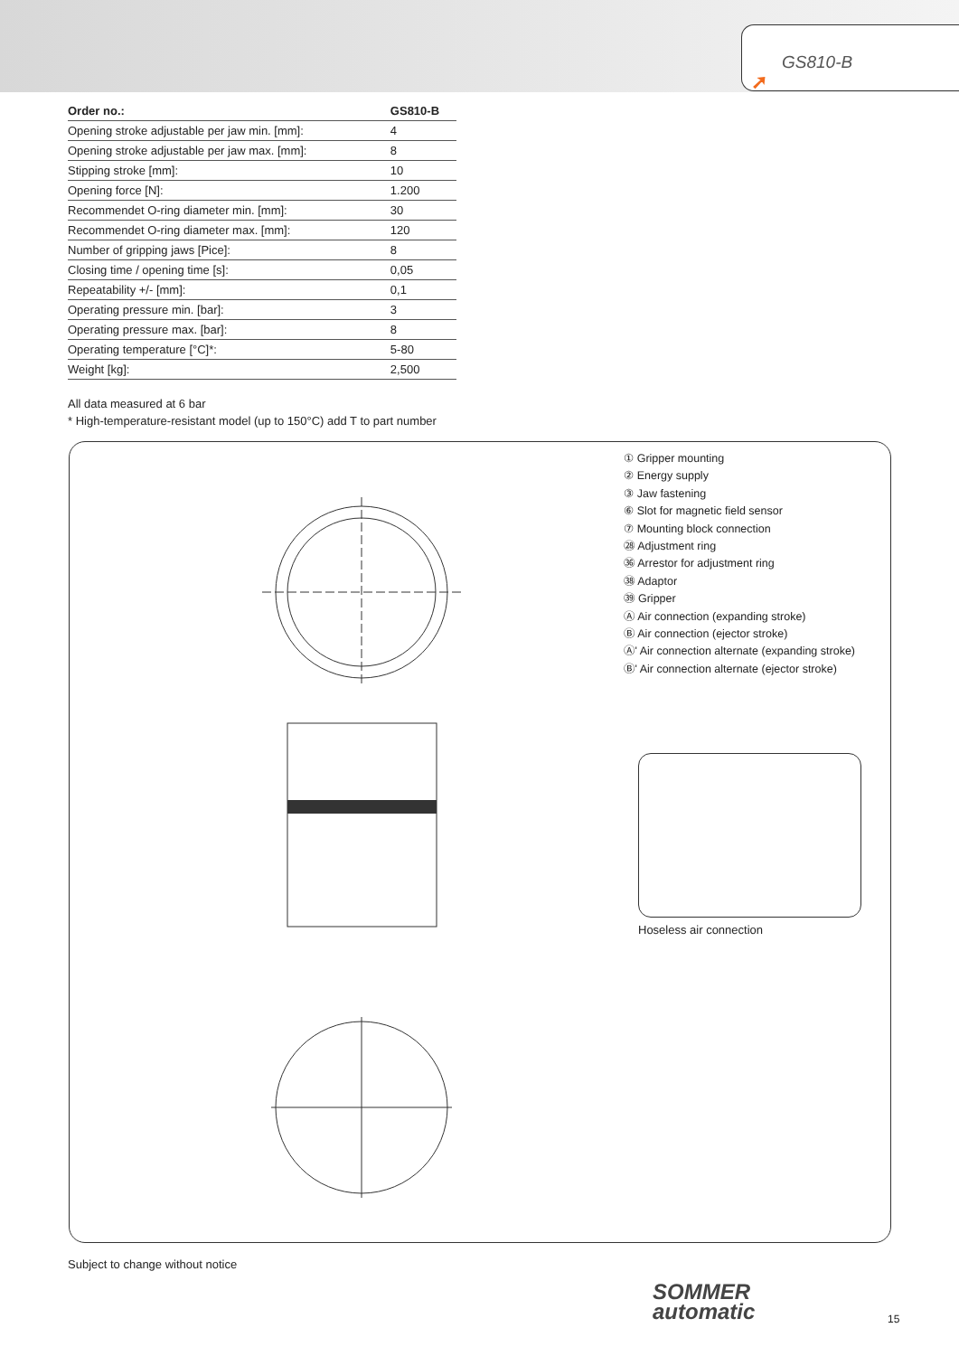➚
GS810-B
| Order no.: | GS810-B |
| --- | --- |
| Opening stroke adjustable per jaw min. [mm]: | 4 |
| Opening stroke adjustable per jaw max. [mm]: | 8 |
| Stipping stroke [mm]: | 10 |
| Opening force [N]: | 1.200 |
| Recommendet O-ring diameter min. [mm]: | 30 |
| Recommendet O-ring diameter max. [mm]: | 120 |
| Number of gripping jaws [Pice]: | 8 |
| Closing time / opening time [s]: | 0,05 |
| Repeatability +/- [mm]: | 0,1 |
| Operating pressure min. [bar]: | 3 |
| Operating pressure max. [bar]: | 8 |
| Operating temperature [°C]*: | 5-80 |
| Weight [kg]: | 2,500 |
All data measured at 6 bar
* High-temperature-resistant model (up to 150°C) add T to part number
① Gripper mounting
② Energy supply
③ Jaw fastening
⑥ Slot for magnetic field sensor
⑦ Mounting block connection
㉘ Adjustment ring
㊱ Arrestor for adjustment ring
㊳ Adaptor
㊴ Gripper
Ⓐ Air connection (expanding stroke)
Ⓑ Air connection (ejector stroke)
Ⓐ' Air connection alternate (expanding stroke)
Ⓑ' Air connection alternate (ejector stroke)
Hoseless air connection
Subject to change without notice
SOMMER
automatic
15